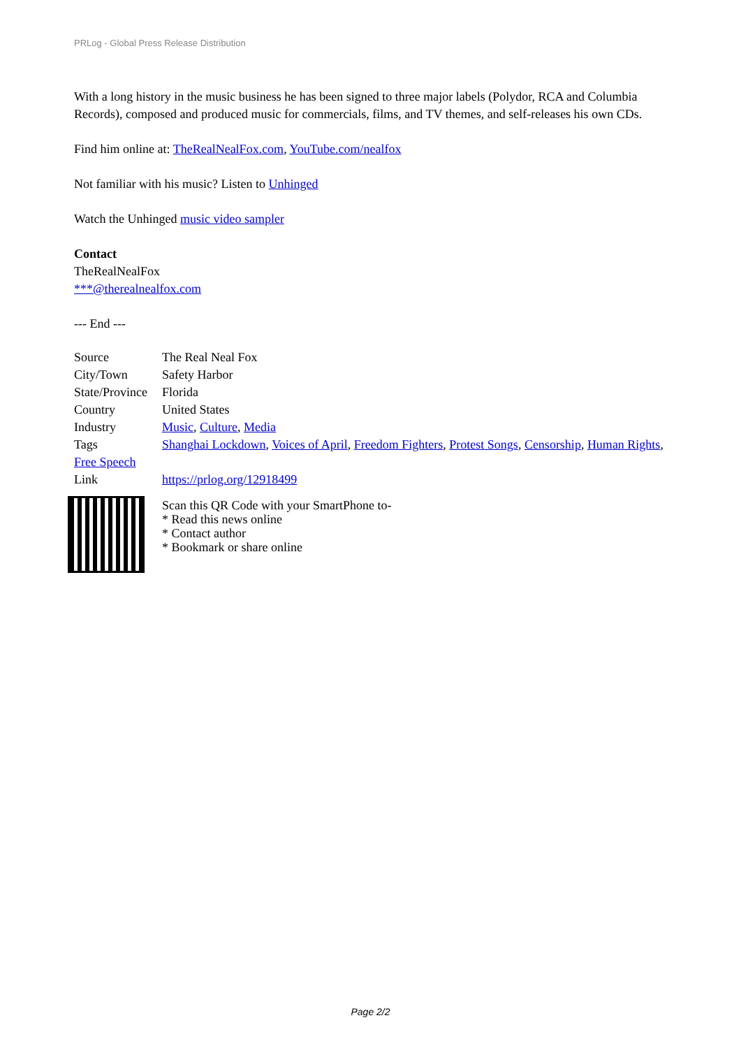PRLog - Global Press Release Distribution
With a long history in the music business he has been signed to three major labels (Polydor, RCA and Columbia Records), composed and produced music for commercials, films, and TV themes, and self-releases his own CDs.
Find him online at: TheRealNealFox.com, YouTube.com/nealfox
Not familiar with his music? Listen to Unhinged
Watch the Unhinged music video sampler
Contact
TheRealNealFox
***@therealnealfox.com
--- End ---
| Source | The Real Neal Fox |
| City/Town | Safety Harbor |
| State/Province | Florida |
| Country | United States |
| Industry | Music , Culture , Media |
| Tags | Shanghai Lockdown , Voices of April , Freedom Fighters , Protest Songs , Censorship , Human Rights , |
| Free Speech | |
| Link | https://prlog.org/12918499 |
Scan this QR Code with your SmartPhone to-
* Read this news online
* Contact author
* Bookmark or share online
Page 2/2